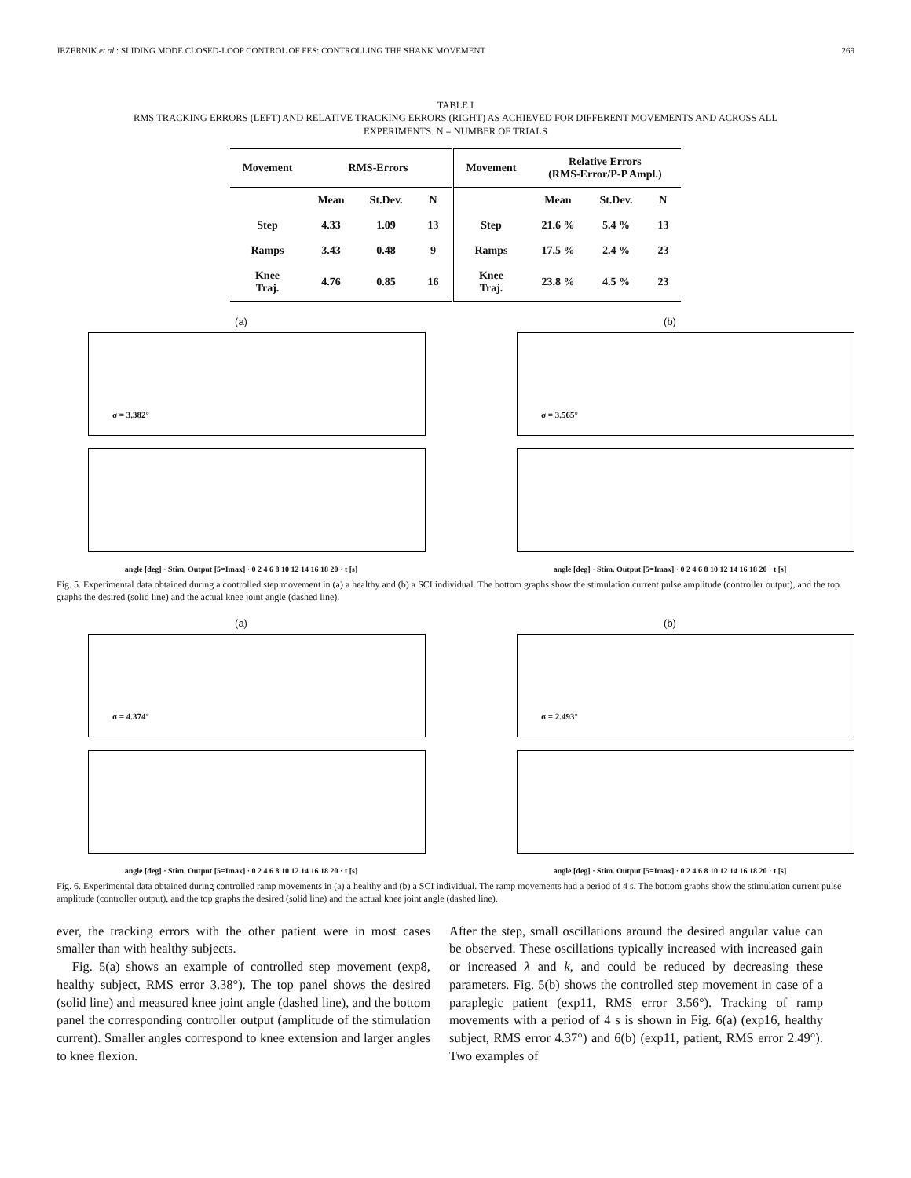JEZERNIK et al.: SLIDING MODE CLOSED-LOOP CONTROL OF FES: CONTROLLING THE SHANK MOVEMENT 269
TABLE I
RMS TRACKING ERRORS (LEFT) AND RELATIVE TRACKING ERRORS (RIGHT) AS ACHIEVED FOR DIFFERENT MOVEMENTS AND ACROSS ALL
EXPERIMENTS. N = NUMBER OF TRIALS
| Movement | RMS-Errors | | | Movement | Relative Errors (RMS-Error/P-P Ampl.) | | |
| --- | --- | --- | --- | --- | --- | --- | --- |
| | Mean | St.Dev. | N | | Mean | St.Dev. | N |
| Step | 4.33 | 1.09 | 13 | Step | 21.6 % | 5.4 % | 13 |
| Ramps | 3.43 | 0.48 | 9 | Ramps | 17.5 % | 2.4 % | 23 |
| Knee Traj. | 4.76 | 0.85 | 16 | Knee Traj. | 23.8 % | 4.5 % | 23 |
(a)
σ = 3.382°
angle [deg] · Stim. Output [5=Imax] · 0 2 4 6 8 10 12 14 16 18 20 · t [s]
(b)
σ = 3.565°
angle [deg] · Stim. Output [5=Imax] · 0 2 4 6 8 10 12 14 16 18 20 · t [s]
Fig. 5. Experimental data obtained during a controlled step movement in (a) a healthy and (b) a SCI individual. The bottom graphs show the stimulation current pulse amplitude (controller output), and the top graphs the desired (solid line) and the actual knee joint angle (dashed line).
(a)
σ = 4.374°
angle [deg] · Stim. Output [5=Imax] · 0 2 4 6 8 10 12 14 16 18 20 · t [s]
(b)
σ = 2.493°
angle [deg] · Stim. Output [5=Imax] · 0 2 4 6 8 10 12 14 16 18 20 · t [s]
Fig. 6. Experimental data obtained during controlled ramp movements in (a) a healthy and (b) a SCI individual. The ramp movements had a period of 4 s. The bottom graphs show the stimulation current pulse amplitude (controller output), and the top graphs the desired (solid line) and the actual knee joint angle (dashed line).
ever, the tracking errors with the other patient were in most cases smaller than with healthy subjects.
Fig. 5(a) shows an example of controlled step movement (exp8, healthy subject, RMS error 3.38°). The top panel shows the desired (solid line) and measured knee joint angle (dashed line), and the bottom panel the corresponding controller output (amplitude of the stimulation current). Smaller angles correspond to knee extension and larger angles to knee flexion.
After the step, small oscillations around the desired angular value can be observed. These oscillations typically increased with increased gain or increased λ and k, and could be reduced by decreasing these parameters. Fig. 5(b) shows the controlled step movement in case of a paraplegic patient (exp11, RMS error 3.56°). Tracking of ramp movements with a period of 4 s is shown in Fig. 6(a) (exp16, healthy subject, RMS error 4.37°) and 6(b) (exp11, patient, RMS error 2.49°). Two examples of